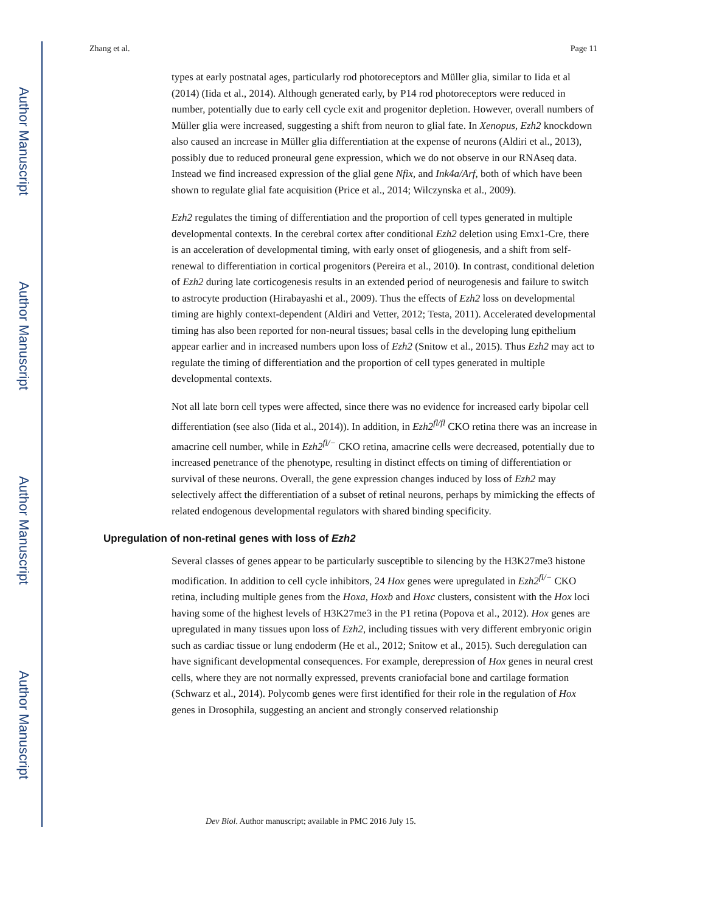Author Manuscript
Author Manuscript
Author Manuscript
Author Manuscript
Zhang et al. Page 11
types at early postnatal ages, particularly rod photoreceptors and Müller glia, similar to Iida et al (2014) (Iida et al., 2014). Although generated early, by P14 rod photoreceptors were reduced in number, potentially due to early cell cycle exit and progenitor depletion. However, overall numbers of Müller glia were increased, suggesting a shift from neuron to glial fate. In Xenopus, Ezh2 knockdown also caused an increase in Müller glia differentiation at the expense of neurons (Aldiri et al., 2013), possibly due to reduced proneural gene expression, which we do not observe in our RNAseq data. Instead we find increased expression of the glial gene Nfix, and Ink4a/Arf, both of which have been shown to regulate glial fate acquisition (Price et al., 2014; Wilczynska et al., 2009).
Ezh2 regulates the timing of differentiation and the proportion of cell types generated in multiple developmental contexts. In the cerebral cortex after conditional Ezh2 deletion using Emx1-Cre, there is an acceleration of developmental timing, with early onset of gliogenesis, and a shift from self-renewal to differentiation in cortical progenitors (Pereira et al., 2010). In contrast, conditional deletion of Ezh2 during late corticogenesis results in an extended period of neurogenesis and failure to switch to astrocyte production (Hirabayashi et al., 2009). Thus the effects of Ezh2 loss on developmental timing are highly context-dependent (Aldiri and Vetter, 2012; Testa, 2011). Accelerated developmental timing has also been reported for non-neural tissues; basal cells in the developing lung epithelium appear earlier and in increased numbers upon loss of Ezh2 (Snitow et al., 2015). Thus Ezh2 may act to regulate the timing of differentiation and the proportion of cell types generated in multiple developmental contexts.
Not all late born cell types were affected, since there was no evidence for increased early bipolar cell differentiation (see also (Iida et al., 2014)). In addition, in Ezh2<sup>fl/fl</sup> CKO retina there was an increase in amacrine cell number, while in Ezh2<sup>fl/−</sup> CKO retina, amacrine cells were decreased, potentially due to increased penetrance of the phenotype, resulting in distinct effects on timing of differentiation or survival of these neurons. Overall, the gene expression changes induced by loss of Ezh2 may selectively affect the differentiation of a subset of retinal neurons, perhaps by mimicking the effects of related endogenous developmental regulators with shared binding specificity.
Upregulation of non-retinal genes with loss of Ezh2
Several classes of genes appear to be particularly susceptible to silencing by the H3K27me3 histone modification. In addition to cell cycle inhibitors, 24 Hox genes were upregulated in Ezh2<sup>fl/−</sup> CKO retina, including multiple genes from the Hoxa, Hoxb and Hoxc clusters, consistent with the Hox loci having some of the highest levels of H3K27me3 in the P1 retina (Popova et al., 2012). Hox genes are upregulated in many tissues upon loss of Ezh2, including tissues with very different embryonic origin such as cardiac tissue or lung endoderm (He et al., 2012; Snitow et al., 2015). Such deregulation can have significant developmental consequences. For example, derepression of Hox genes in neural crest cells, where they are not normally expressed, prevents craniofacial bone and cartilage formation (Schwarz et al., 2014). Polycomb genes were first identified for their role in the regulation of Hox genes in Drosophila, suggesting an ancient and strongly conserved relationship
Dev Biol. Author manuscript; available in PMC 2016 July 15.